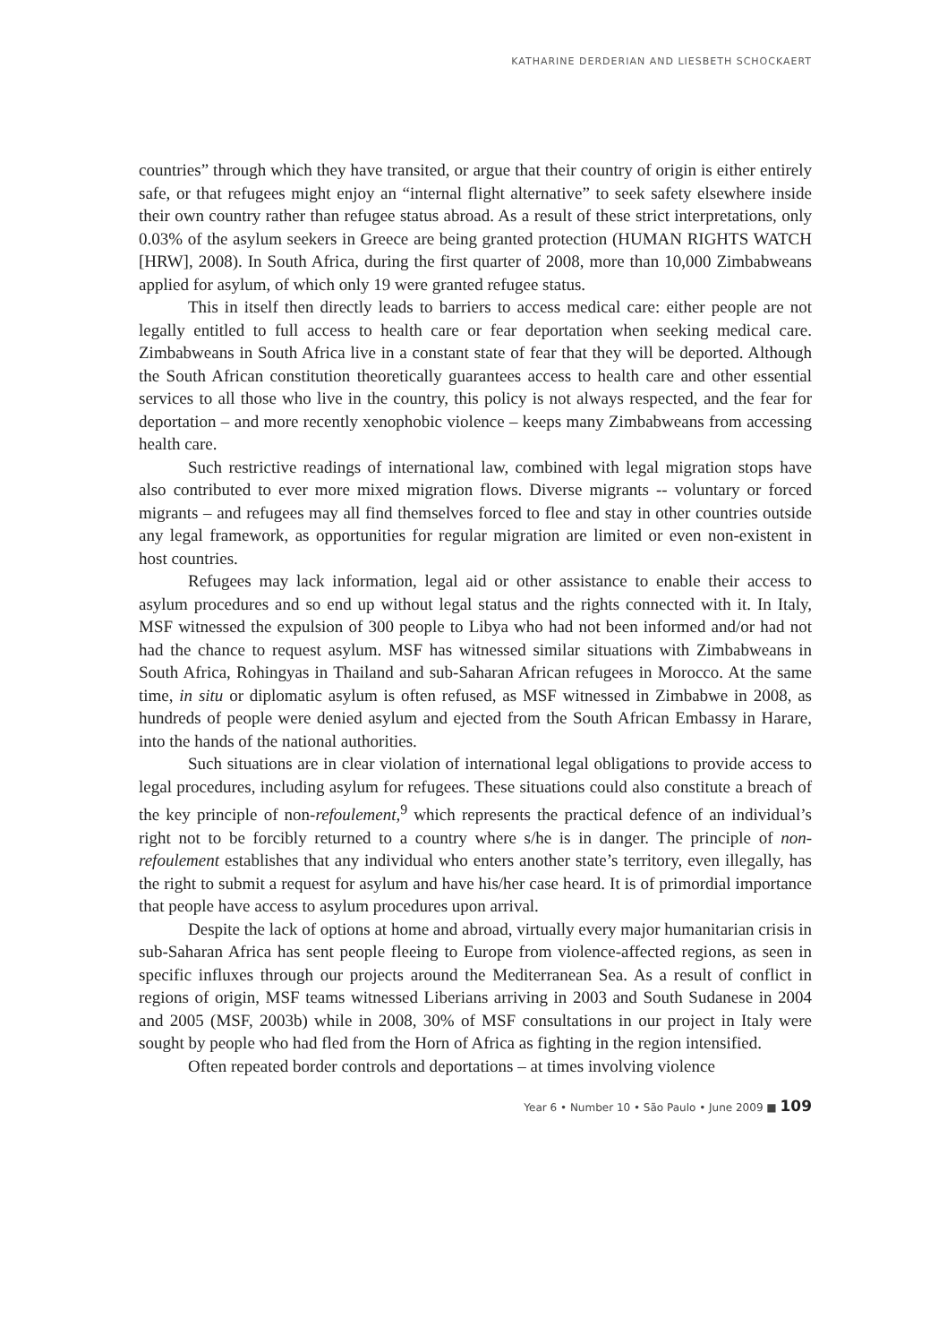KATHARINE DERDERIAN AND LIESBETH SCHOCKAERT
countries” through which they have transited, or argue that their country of origin is either entirely safe, or that refugees might enjoy an “internal flight alternative” to seek safety elsewhere inside their own country rather than refugee status abroad. As a result of these strict interpretations, only 0.03% of the asylum seekers in Greece are being granted protection (HUMAN RIGHTS WATCH [HRW], 2008). In South Africa, during the first quarter of 2008, more than 10,000 Zimbabweans applied for asylum, of which only 19 were granted refugee status.
This in itself then directly leads to barriers to access medical care: either people are not legally entitled to full access to health care or fear deportation when seeking medical care. Zimbabweans in South Africa live in a constant state of fear that they will be deported. Although the South African constitution theoretically guarantees access to health care and other essential services to all those who live in the country, this policy is not always respected, and the fear for deportation – and more recently xenophobic violence – keeps many Zimbabweans from accessing health care.
Such restrictive readings of international law, combined with legal migration stops have also contributed to ever more mixed migration flows. Diverse migrants -- voluntary or forced migrants – and refugees may all find themselves forced to flee and stay in other countries outside any legal framework, as opportunities for regular migration are limited or even non-existent in host countries.
Refugees may lack information, legal aid or other assistance to enable their access to asylum procedures and so end up without legal status and the rights connected with it. In Italy, MSF witnessed the expulsion of 300 people to Libya who had not been informed and/or had not had the chance to request asylum. MSF has witnessed similar situations with Zimbabweans in South Africa, Rohingyas in Thailand and sub-Saharan African refugees in Morocco. At the same time, in situ or diplomatic asylum is often refused, as MSF witnessed in Zimbabwe in 2008, as hundreds of people were denied asylum and ejected from the South African Embassy in Harare, into the hands of the national authorities.
Such situations are in clear violation of international legal obligations to provide access to legal procedures, including asylum for refugees. These situations could also constitute a breach of the key principle of non-refoulement,<sup>9</sup> which represents the practical defence of an individual’s right not to be forcibly returned to a country where s/he is in danger. The principle of non-refoulement establishes that any individual who enters another state’s territory, even illegally, has the right to submit a request for asylum and have his/her case heard. It is of primordial importance that people have access to asylum procedures upon arrival.
Despite the lack of options at home and abroad, virtually every major humanitarian crisis in sub-Saharan Africa has sent people fleeing to Europe from violence-affected regions, as seen in specific influxes through our projects around the Mediterranean Sea. As a result of conflict in regions of origin, MSF teams witnessed Liberians arriving in 2003 and South Sudanese in 2004 and 2005 (MSF, 2003b) while in 2008, 30% of MSF consultations in our project in Italy were sought by people who had fled from the Horn of Africa as fighting in the region intensified.
Often repeated border controls and deportations – at times involving violence
Year 6 • Number 10 • São Paulo • June 2009 ■ 109